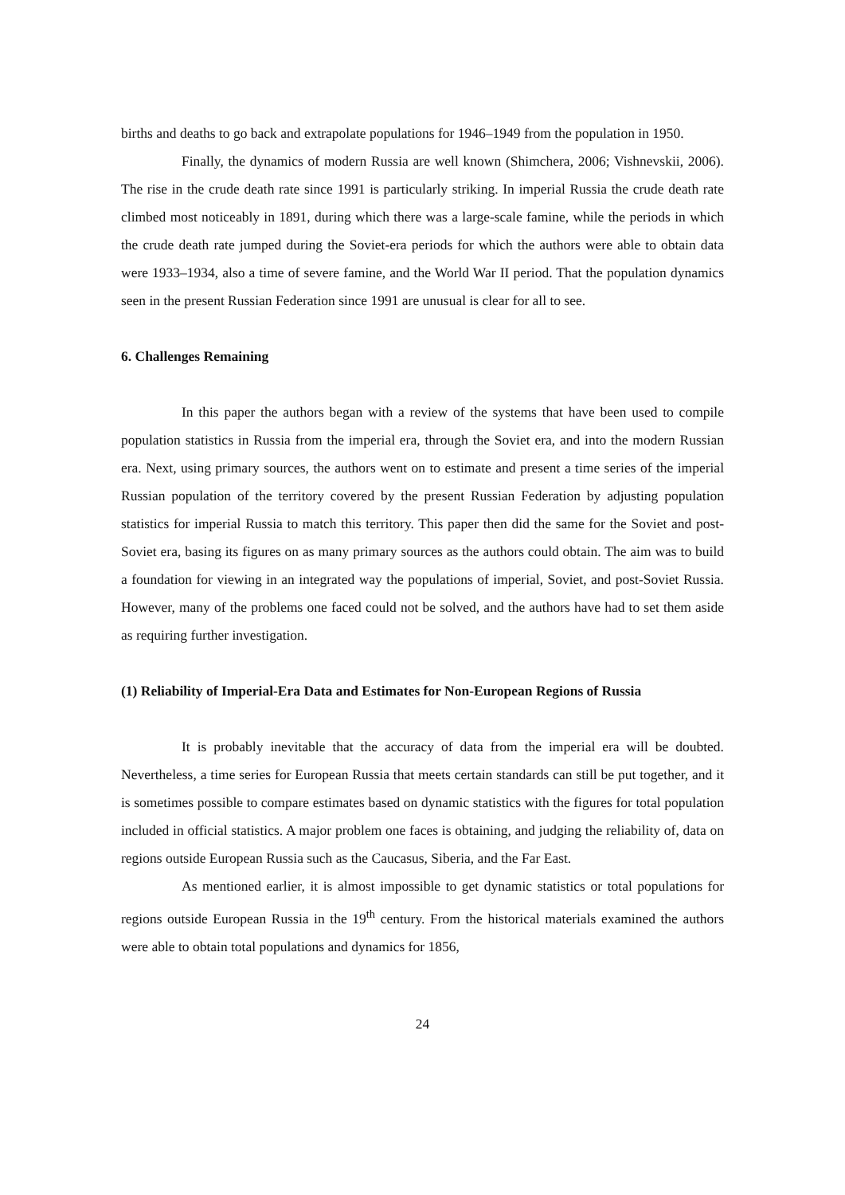births and deaths to go back and extrapolate populations for 1946–1949 from the population in 1950.
Finally, the dynamics of modern Russia are well known (Shimchera, 2006; Vishnevskii, 2006). The rise in the crude death rate since 1991 is particularly striking. In imperial Russia the crude death rate climbed most noticeably in 1891, during which there was a large-scale famine, while the periods in which the crude death rate jumped during the Soviet-era periods for which the authors were able to obtain data were 1933–1934, also a time of severe famine, and the World War II period. That the population dynamics seen in the present Russian Federation since 1991 are unusual is clear for all to see.
6. Challenges Remaining
In this paper the authors began with a review of the systems that have been used to compile population statistics in Russia from the imperial era, through the Soviet era, and into the modern Russian era. Next, using primary sources, the authors went on to estimate and present a time series of the imperial Russian population of the territory covered by the present Russian Federation by adjusting population statistics for imperial Russia to match this territory. This paper then did the same for the Soviet and post-Soviet era, basing its figures on as many primary sources as the authors could obtain. The aim was to build a foundation for viewing in an integrated way the populations of imperial, Soviet, and post-Soviet Russia. However, many of the problems one faced could not be solved, and the authors have had to set them aside as requiring further investigation.
(1) Reliability of Imperial-Era Data and Estimates for Non-European Regions of Russia
It is probably inevitable that the accuracy of data from the imperial era will be doubted. Nevertheless, a time series for European Russia that meets certain standards can still be put together, and it is sometimes possible to compare estimates based on dynamic statistics with the figures for total population included in official statistics. A major problem one faces is obtaining, and judging the reliability of, data on regions outside European Russia such as the Caucasus, Siberia, and the Far East.
As mentioned earlier, it is almost impossible to get dynamic statistics or total populations for regions outside European Russia in the 19<sup>th</sup> century. From the historical materials examined the authors were able to obtain total populations and dynamics for 1856,
24